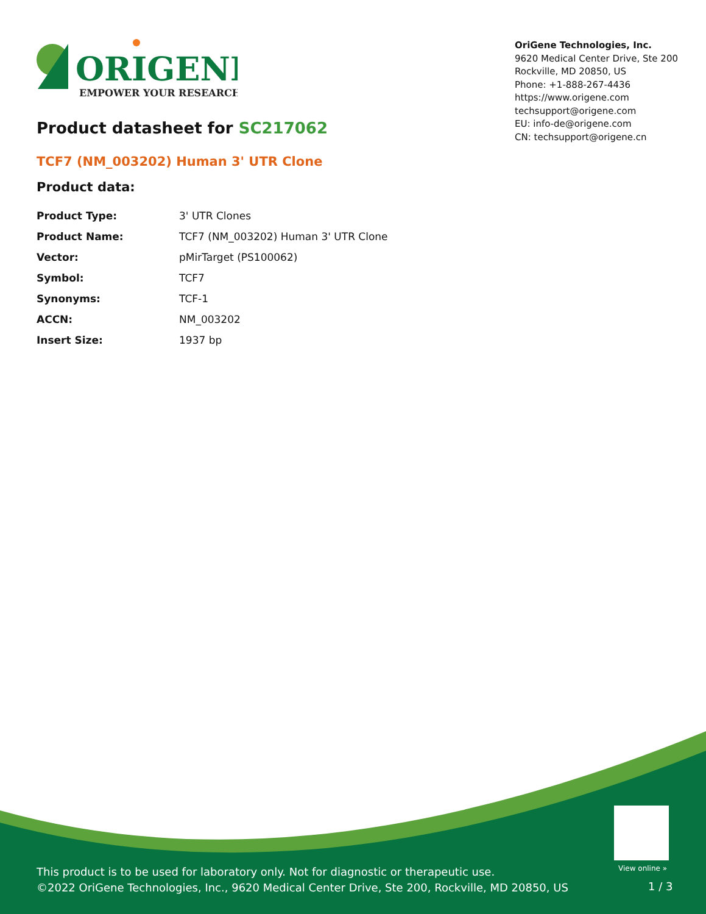ORIGENE
EMPOWER YOUR RESEARCH
OriGene Technologies, Inc.
9620 Medical Center Drive, Ste 200
Rockville, MD 20850, US
Phone: +1-888-267-4436
https://www.origene.com
techsupport@origene.com
EU: info-de@origene.com
CN: techsupport@origene.cn
Product datasheet for SC217062
TCF7 (NM_003202) Human 3' UTR Clone
Product data:
| Product Type: | 3' UTR Clones |
| Product Name: | TCF7 (NM_003202) Human 3' UTR Clone |
| Vector: | pMirTarget (PS100062) |
| Symbol: | TCF7 |
| Synonyms: | TCF-1 |
| ACCN: | NM_003202 |
| Insert Size: | 1937 bp |
View online »
This product is to be used for laboratory only. Not for diagnostic or therapeutic use.
©2022 OriGene Technologies, Inc., 9620 Medical Center Drive, Ste 200, Rockville, MD 20850, US
1 / 3